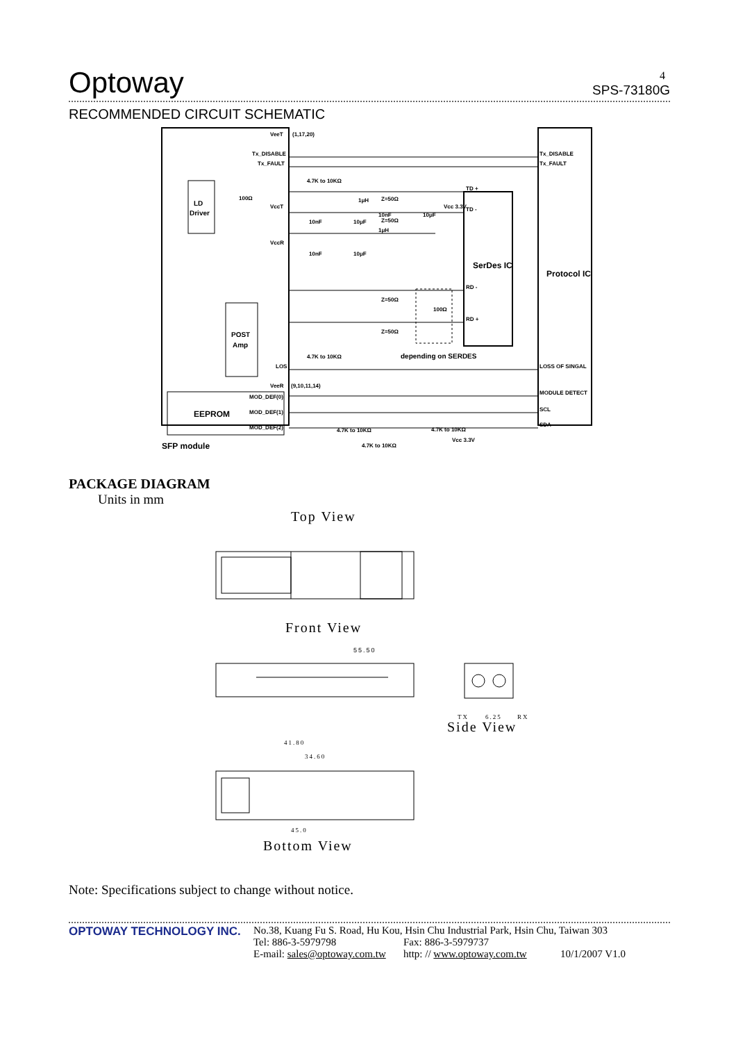4
Optoway SPS-73180G
RECOMMENDED CIRCUIT SCHEMATIC
SFP module
LD
Driver
POST
Amp
EEPROM
SerDes IC
Protocol IC
depending on SERDES
Tx_DISABLE
Tx_FAULT
LOSS OF SINGAL
MODULE DETECT
SCL
SDA
VeeT
Tx_DISABLE
Tx_FAULT
VccT
VccR
LOS
VeeR
MOD_DEF(0)
MOD_DEF(1)
MOD_DEF(2)
TD +
TD -
RD -
RD +
Vcc 3.3V
Vcc 3.3V
4.7K to 10KΩ
4.7K to 10KΩ
4.7K to 10KΩ
4.7K to 10KΩ
4.7K to 10KΩ
Z=50Ω
Z=50Ω
Z=50Ω
Z=50Ω
100Ω
100Ω
10nF
10μF
10nF
10μF
10nF
10μF
1μH
1μH
(1,17,20)
(9,10,11,14)
PACKAGE DIAGRAM
Units in mm
Top View
Front View
55.50
Side View
TX
6.25
RX
41.80
34.60
45.0
Bottom View
Note: Specifications subject to change without notice.
OPTOWAY TECHNOLOGY INC. No.38, Kuang Fu S. Road, Hu Kou, Hsin Chu Industrial Park, Hsin Chu, Taiwan 303
Tel: 886-3-5979798 Fax: 886-3-5979737
E-mail: sales@optoway.com.tw http: // www.optoway.com.tw 10/1/2007 V1.0